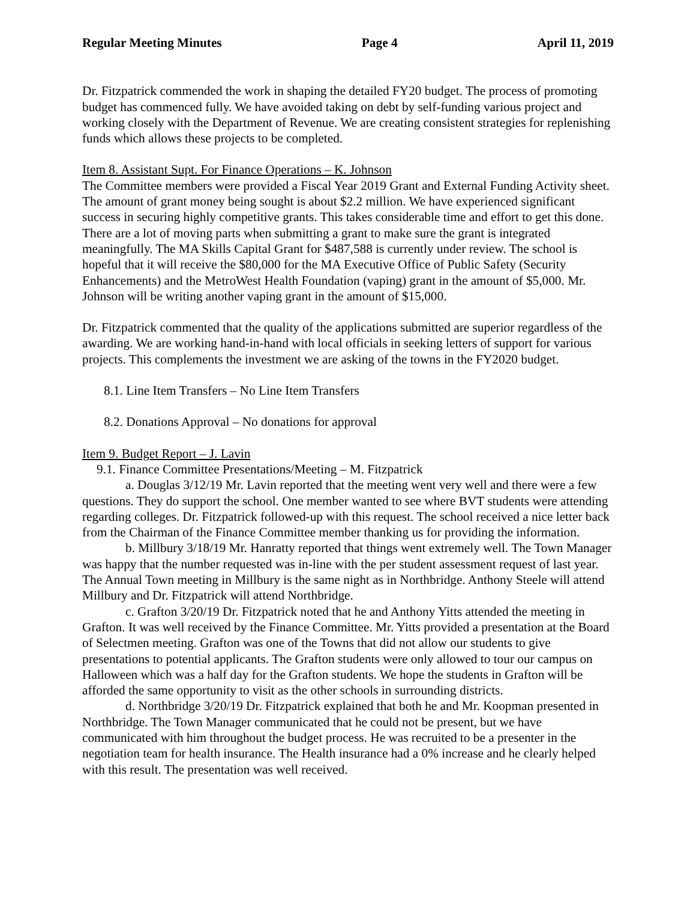Regular Meeting Minutes Page 4 April 11, 2019
Dr. Fitzpatrick commended the work in shaping the detailed FY20 budget. The process of promoting budget has commenced fully. We have avoided taking on debt by self-funding various project and working closely with the Department of Revenue. We are creating consistent strategies for replenishing funds which allows these projects to be completed.
Item 8. Assistant Supt. For Finance Operations – K. Johnson
The Committee members were provided a Fiscal Year 2019 Grant and External Funding Activity sheet. The amount of grant money being sought is about $2.2 million. We have experienced significant success in securing highly competitive grants. This takes considerable time and effort to get this done. There are a lot of moving parts when submitting a grant to make sure the grant is integrated meaningfully. The MA Skills Capital Grant for $487,588 is currently under review. The school is hopeful that it will receive the $80,000 for the MA Executive Office of Public Safety (Security Enhancements) and the MetroWest Health Foundation (vaping) grant in the amount of $5,000. Mr. Johnson will be writing another vaping grant in the amount of $15,000.
Dr. Fitzpatrick commented that the quality of the applications submitted are superior regardless of the awarding. We are working hand-in-hand with local officials in seeking letters of support for various projects. This complements the investment we are asking of the towns in the FY2020 budget.
8.1. Line Item Transfers – No Line Item Transfers
8.2. Donations Approval – No donations for approval
Item 9. Budget Report – J. Lavin
9.1. Finance Committee Presentations/Meeting – M. Fitzpatrick
a. Douglas 3/12/19 Mr. Lavin reported that the meeting went very well and there were a few questions. They do support the school. One member wanted to see where BVT students were attending regarding colleges. Dr. Fitzpatrick followed-up with this request. The school received a nice letter back from the Chairman of the Finance Committee member thanking us for providing the information.
b. Millbury 3/18/19 Mr. Hanratty reported that things went extremely well. The Town Manager was happy that the number requested was in-line with the per student assessment request of last year. The Annual Town meeting in Millbury is the same night as in Northbridge. Anthony Steele will attend Millbury and Dr. Fitzpatrick will attend Northbridge.
c. Grafton 3/20/19 Dr. Fitzpatrick noted that he and Anthony Yitts attended the meeting in Grafton. It was well received by the Finance Committee. Mr. Yitts provided a presentation at the Board of Selectmen meeting. Grafton was one of the Towns that did not allow our students to give presentations to potential applicants. The Grafton students were only allowed to tour our campus on Halloween which was a half day for the Grafton students. We hope the students in Grafton will be afforded the same opportunity to visit as the other schools in surrounding districts.
d. Northbridge 3/20/19 Dr. Fitzpatrick explained that both he and Mr. Koopman presented in Northbridge. The Town Manager communicated that he could not be present, but we have communicated with him throughout the budget process. He was recruited to be a presenter in the negotiation team for health insurance. The Health insurance had a 0% increase and he clearly helped with this result. The presentation was well received.